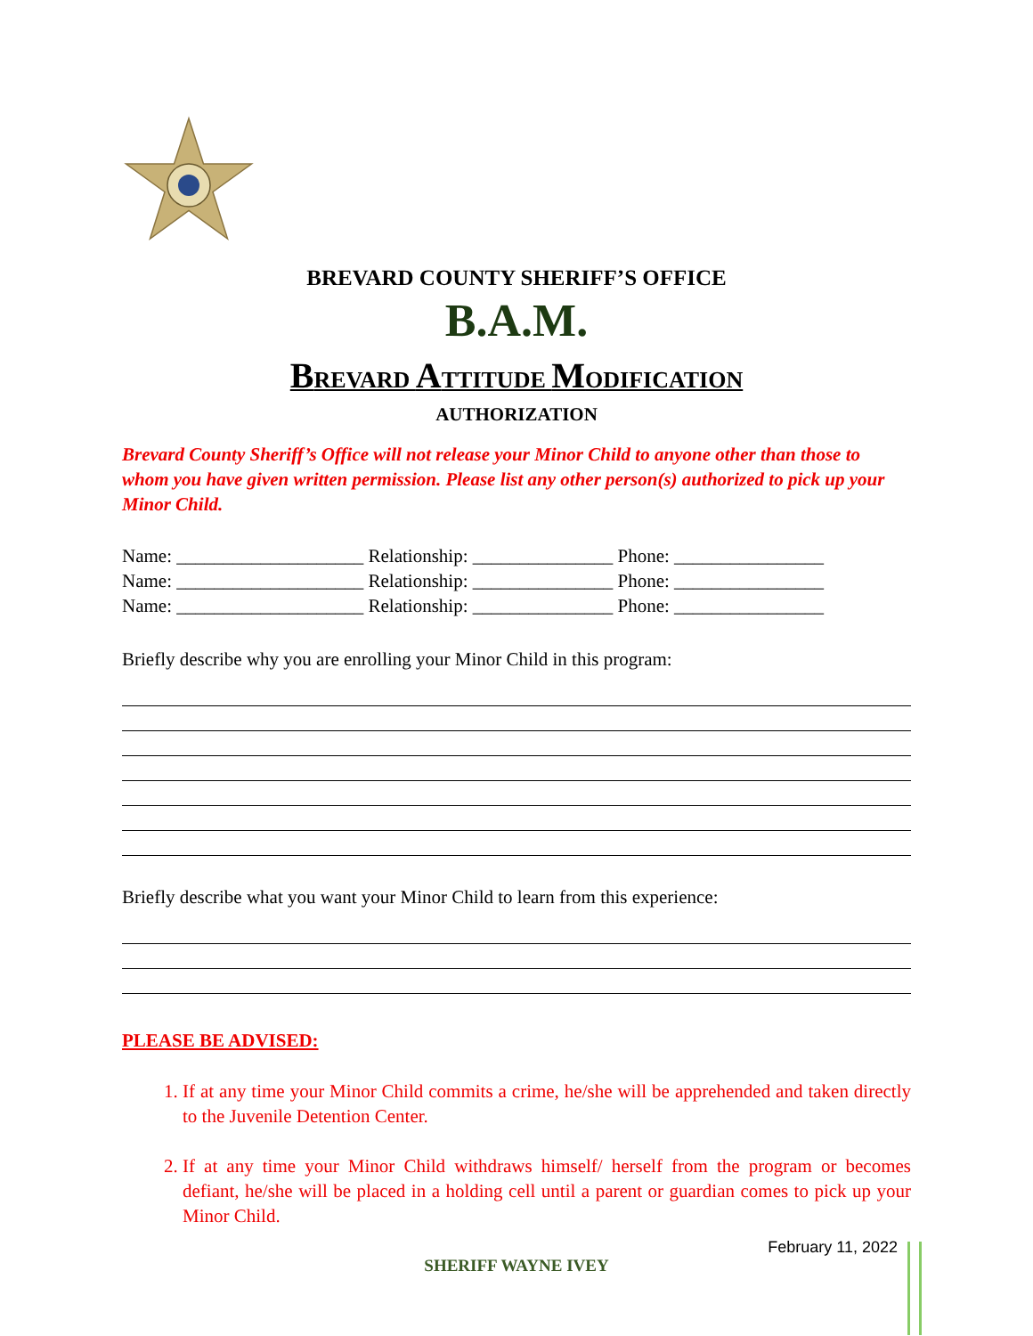BREVARD COUNTY SHERIFF’S OFFICE
B.A.M.
BREVARD ATTITUDE MODIFICATION
AUTHORIZATION
Brevard County Sheriff’s Office will not release your Minor Child to anyone other than those to whom you have given written permission. Please list any other person(s) authorized to pick up your Minor Child.
Name: ____________________ Relationship: _______________ Phone: ________________
Name: ____________________ Relationship: _______________ Phone: ________________
Name: ____________________ Relationship: _______________ Phone: ________________
Briefly describe why you are enrolling your Minor Child in this program:
Briefly describe what you want your Minor Child to learn from this experience:
PLEASE BE ADVISED:
1. If at any time your Minor Child commits a crime, he/she will be apprehended and taken directly to the Juvenile Detention Center.
2. If at any time your Minor Child withdraws himself/ herself from the program or becomes defiant, he/she will be placed in a holding cell until a parent or guardian comes to pick up your Minor Child.
February 11, 2022
SHERIFF WAYNE IVEY